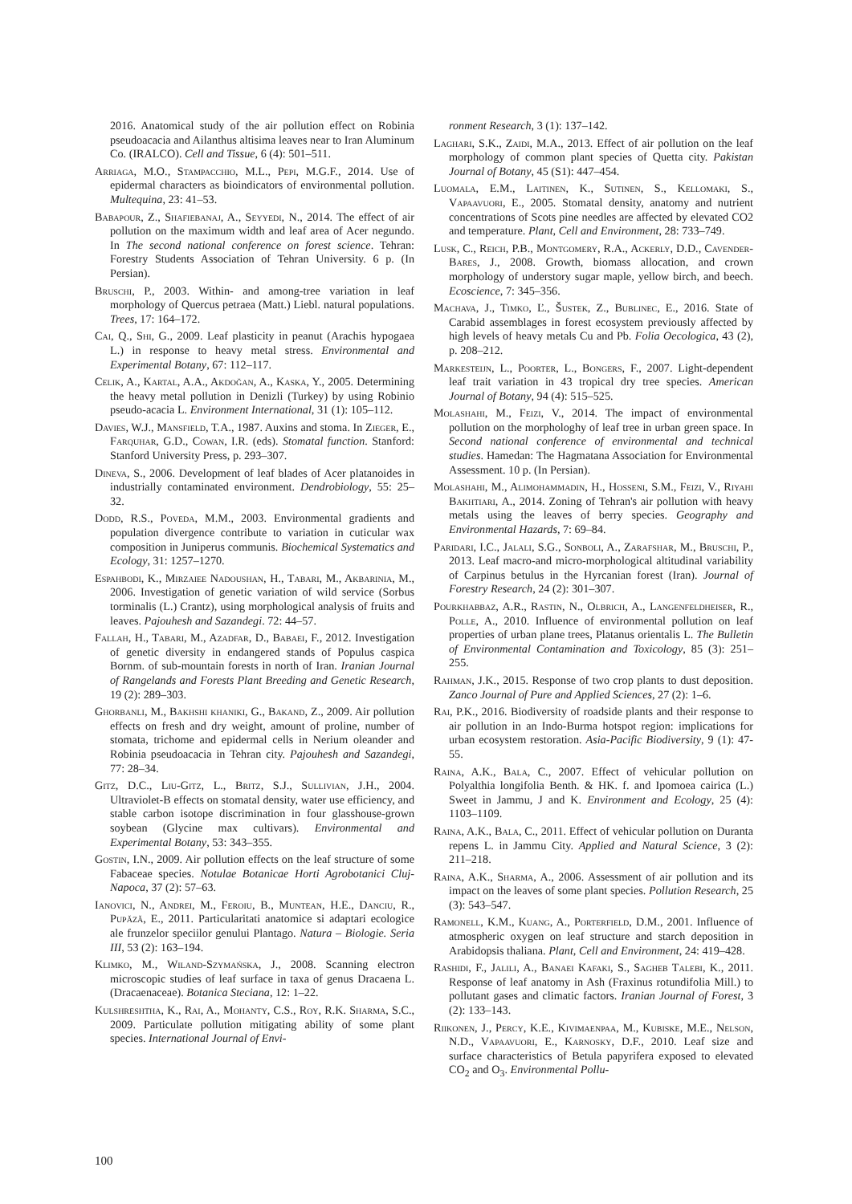2016. Anatomical study of the air pollution effect on Robinia pseudoacacia and Ailanthus altisima leaves near to Iran Aluminum Co. (IRALCO). Cell and Tissue, 6 (4): 501–511.
Arriaga, M.O., Stampacchio, M.L., Pepi, M.G.F., 2014. Use of epidermal characters as bioindicators of environmental pollution. Multequina, 23: 41–53.
Babapour, Z., Shafiebanaj, A., Seyyedi, N., 2014. The effect of air pollution on the maximum width and leaf area of Acer negundo. In The second national conference on forest science. Tehran: Forestry Students Association of Tehran University. 6 p. (In Persian).
Bruschi, P., 2003. Within- and among-tree variation in leaf morphology of Quercus petraea (Matt.) Liebl. natural populations. Trees, 17: 164–172.
Cai, Q., Shi, G., 2009. Leaf plasticity in peanut (Arachis hypogaea L.) in response to heavy metal stress. Environmental and Experimental Botany, 67: 112–117.
Celik, A., Kartal, A.A., Akdoğan, A., Kaska, Y., 2005. Determining the heavy metal pollution in Denizli (Turkey) by using Robinio pseudo-acacia L. Environment International, 31 (1): 105–112.
Davies, W.J., Mansfield, T.A., 1987. Auxins and stoma. In Zieger, E., Farquhar, G.D., Cowan, I.R. (eds). Stomatal function. Stanford: Stanford University Press, p. 293–307.
Dineva, S., 2006. Development of leaf blades of Acer platanoides in industrially contaminated environment. Dendrobiology, 55: 25–32.
Dodd, R.S., Poveda, M.M., 2003. Environmental gradients and population divergence contribute to variation in cuticular wax composition in Juniperus communis. Biochemical Systematics and Ecology, 31: 1257–1270.
Espahbodi, K., Mirzaiee Nadoushan, H., Tabari, M., Akbarinia, M., 2006. Investigation of genetic variation of wild service (Sorbus torminalis (L.) Crantz), using morphological analysis of fruits and leaves. Pajouhesh and Sazandegi. 72: 44–57.
Fallah, H., Tabari, M., Azadfar, D., Babaei, F., 2012. Investigation of genetic diversity in endangered stands of Populus caspica Bornm. of sub-mountain forests in north of Iran. Iranian Journal of Rangelands and Forests Plant Breeding and Genetic Research, 19 (2): 289–303.
Ghorbanli, M., Bakhshi khaniki, G., Bakand, Z., 2009. Air pollution effects on fresh and dry weight, amount of proline, number of stomata, trichome and epidermal cells in Nerium oleander and Robinia pseudoacacia in Tehran city. Pajouhesh and Sazandegi, 77: 28–34.
Gitz, D.C., Liu-Gitz, L., Britz, S.J., Sullivian, J.H., 2004. Ultraviolet-B effects on stomatal density, water use efficiency, and stable carbon isotope discrimination in four glasshouse-grown soybean (Glycine max cultivars). Environmental and Experimental Botany, 53: 343–355.
Gostin, I.N., 2009. Air pollution effects on the leaf structure of some Fabaceae species. Notulae Botanicae Horti Agrobotanici Cluj-Napoca, 37 (2): 57–63.
Ianovici, N., Andrei, M., Feroiu, B., Muntean, H.E., Danciu, R., Pupăză, E., 2011. Particularitati anatomice si adaptari ecologice ale frunzelor speciilor genului Plantago. Natura – Biologie. Seria III, 53 (2): 163–194.
Klimko, M., Wiland-Szymańska, J., 2008. Scanning electron microscopic studies of leaf surface in taxa of genus Dracaena L. (Dracaenaceae). Botanica Steciana, 12: 1–22.
Kulshreshtha, K., Rai, A., Mohanty, C.S., Roy, R.K. Sharma, S.C., 2009. Particulate pollution mitigating ability of some plant species. International Journal of Envi-
ronment Research, 3 (1): 137–142.
Laghari, S.K., Zaidi, M.A., 2013. Effect of air pollution on the leaf morphology of common plant species of Quetta city. Pakistan Journal of Botany, 45 (S1): 447–454.
Luomala, E.M., Laitinen, K., Sutinen, S., Kellomaki, S., Vapaavuori, E., 2005. Stomatal density, anatomy and nutrient concentrations of Scots pine needles are affected by elevated CO2 and temperature. Plant, Cell and Environment, 28: 733–749.
Lusk, C., Reich, P.B., Montgomery, R.A., Ackerly, D.D., Cavender-Bares, J., 2008. Growth, biomass allocation, and crown morphology of understory sugar maple, yellow birch, and beech. Ecoscience, 7: 345–356.
Machava, J., Timko, Ľ., Šustek, Z., Bublinec, E., 2016. State of Carabid assemblages in forest ecosystem previously affected by high levels of heavy metals Cu and Pb. Folia Oecologica, 43 (2), p. 208–212.
Markesteijn, L., Poorter, L., Bongers, F., 2007. Light-dependent leaf trait variation in 43 tropical dry tree species. American Journal of Botany, 94 (4): 515–525.
Molashahi, M., Feizi, V., 2014. The impact of environmental pollution on the morphologhy of leaf tree in urban green space. In Second national conference of environmental and technical studies. Hamedan: The Hagmatana Association for Environmental Assessment. 10 p. (In Persian).
Molashahi, M., Alimohammadin, H., Hosseni, S.M., Feizi, V., Riyahi Bakhtiari, A., 2014. Zoning of Tehran's air pollution with heavy metals using the leaves of berry species. Geography and Environmental Hazards, 7: 69–84.
Paridari, I.C., Jalali, S.G., Sonboli, A., Zarafshar, M., Bruschi, P., 2013. Leaf macro-and micro-morphological altitudinal variability of Carpinus betulus in the Hyrcanian forest (Iran). Journal of Forestry Research, 24 (2): 301–307.
Pourkhabbaz, A.R., Rastin, N., Olbrich, A., Langenfeldheiser, R., Polle, A., 2010. Influence of environmental pollution on leaf properties of urban plane trees, Platanus orientalis L. The Bulletin of Environmental Contamination and Toxicology, 85 (3): 251–255.
Rahman, J.K., 2015. Response of two crop plants to dust deposition. Zanco Journal of Pure and Applied Sciences, 27 (2): 1–6.
Rai, P.K., 2016. Biodiversity of roadside plants and their response to air pollution in an Indo-Burma hotspot region: implications for urban ecosystem restoration. Asia-Pacific Biodiversity, 9 (1): 47-55.
Raina, A.K., Bala, C., 2007. Effect of vehicular pollution on Polyalthia longifolia Benth. & HK. f. and Ipomoea cairica (L.) Sweet in Jammu, J and K. Environment and Ecology, 25 (4): 1103–1109.
Raina, A.K., Bala, C., 2011. Effect of vehicular pollution on Duranta repens L. in Jammu City. Applied and Natural Science, 3 (2): 211–218.
Raina, A.K., Sharma, A., 2006. Assessment of air pollution and its impact on the leaves of some plant species. Pollution Research, 25 (3): 543–547.
Ramonell, K.M., Kuang, A., Porterfield, D.M., 2001. Influence of atmospheric oxygen on leaf structure and starch deposition in Arabidopsis thaliana. Plant, Cell and Environment, 24: 419–428.
Rashidi, F., Jalili, A., Banaei Kafaki, S., Sagheb Talebi, K., 2011. Response of leaf anatomy in Ash (Fraxinus rotundifolia Mill.) to pollutant gases and climatic factors. Iranian Journal of Forest, 3 (2): 133–143.
Riikonen, J., Percy, K.E., Kivimaenpaa, M., Kubiske, M.E., Nelson, N.D., Vapaavuori, E., Karnosky, D.F., 2010. Leaf size and surface characteristics of Betula papyrifera exposed to elevated CO<sub>2</sub> and O<sub>3</sub>. Environmental Pollu-
100